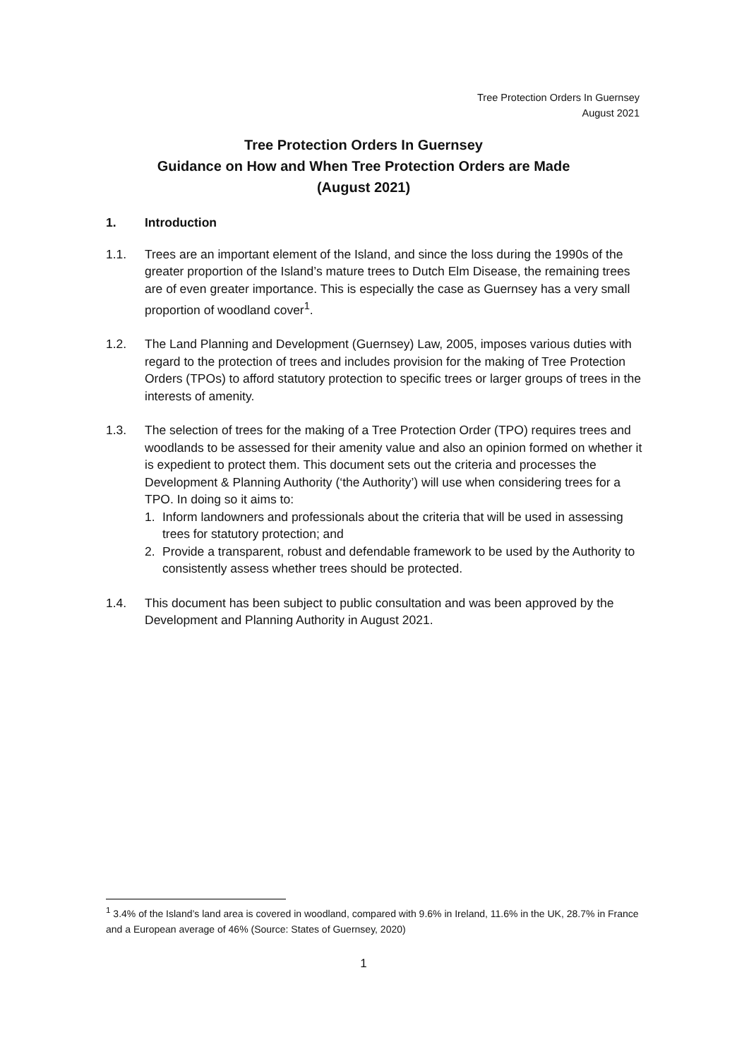Tree Protection Orders In Guernsey
August 2021
Tree Protection Orders In Guernsey
Guidance on How and When Tree Protection Orders are Made
(August 2021)
1. Introduction
1.1. Trees are an important element of the Island, and since the loss during the 1990s of the greater proportion of the Island’s mature trees to Dutch Elm Disease, the remaining trees are of even greater importance. This is especially the case as Guernsey has a very small proportion of woodland cover<sup>1</sup>.
1.2. The Land Planning and Development (Guernsey) Law, 2005, imposes various duties with regard to the protection of trees and includes provision for the making of Tree Protection Orders (TPOs) to afford statutory protection to specific trees or larger groups of trees in the interests of amenity.
1.3. The selection of trees for the making of a Tree Protection Order (TPO) requires trees and woodlands to be assessed for their amenity value and also an opinion formed on whether it is expedient to protect them. This document sets out the criteria and processes the Development & Planning Authority (‘the Authority’) will use when considering trees for a TPO. In doing so it aims to:
1. Inform landowners and professionals about the criteria that will be used in assessing trees for statutory protection; and
2. Provide a transparent, robust and defendable framework to be used by the Authority to consistently assess whether trees should be protected.
1.4. This document has been subject to public consultation and was been approved by the Development and Planning Authority in August 2021.
<sup>1</sup> 3.4% of the Island’s land area is covered in woodland, compared with 9.6% in Ireland, 11.6% in the UK, 28.7% in France and a European average of 46% (Source: States of Guernsey, 2020)
1